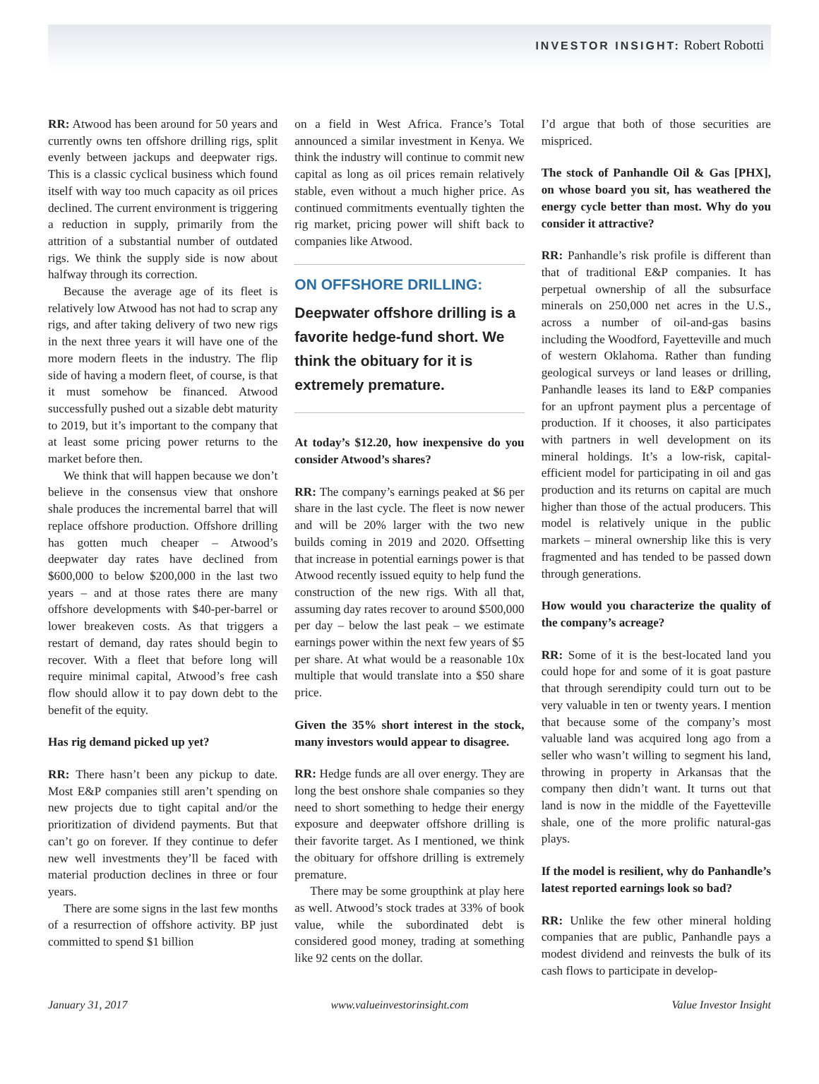INVESTOR INSIGHT: Robert Robotti
RR: Atwood has been around for 50 years and currently owns ten offshore drilling rigs, split evenly between jackups and deepwater rigs. This is a classic cyclical business which found itself with way too much capacity as oil prices declined. The current environment is triggering a reduction in supply, primarily from the attrition of a substantial number of outdated rigs. We think the supply side is now about halfway through its correction.
Because the average age of its fleet is relatively low Atwood has not had to scrap any rigs, and after taking delivery of two new rigs in the next three years it will have one of the more modern fleets in the industry. The flip side of having a modern fleet, of course, is that it must somehow be financed. Atwood successfully pushed out a sizable debt maturity to 2019, but it’s important to the company that at least some pricing power returns to the market before then.
We think that will happen because we don’t believe in the consensus view that onshore shale produces the incremental barrel that will replace offshore production. Offshore drilling has gotten much cheaper – Atwood’s deepwater day rates have declined from $600,000 to below $200,000 in the last two years – and at those rates there are many offshore developments with $40-per-barrel or lower breakeven costs. As that triggers a restart of demand, day rates should begin to recover. With a fleet that before long will require minimal capital, Atwood’s free cash flow should allow it to pay down debt to the benefit of the equity.
Has rig demand picked up yet?
RR: There hasn’t been any pickup to date. Most E&P companies still aren’t spending on new projects due to tight capital and/or the prioritization of dividend payments. But that can’t go on forever. If they continue to defer new well investments they’ll be faced with material production declines in three or four years.
There are some signs in the last few months of a resurrection of offshore activity. BP just committed to spend $1 billion
on a field in West Africa. France’s Total announced a similar investment in Kenya. We think the industry will continue to commit new capital as long as oil prices remain relatively stable, even without a much higher price. As continued commitments eventually tighten the rig market, pricing power will shift back to companies like Atwood.
ON OFFSHORE DRILLING:
Deepwater offshore drilling is a favorite hedge-fund short. We think the obituary for it is extremely premature.
At today’s $12.20, how inexpensive do you consider Atwood’s shares?
RR: The company’s earnings peaked at $6 per share in the last cycle. The fleet is now newer and will be 20% larger with the two new builds coming in 2019 and 2020. Offsetting that increase in potential earnings power is that Atwood recently issued equity to help fund the construction of the new rigs. With all that, assuming day rates recover to around $500,000 per day – below the last peak – we estimate earnings power within the next few years of $5 per share. At what would be a reasonable 10x multiple that would translate into a $50 share price.
Given the 35% short interest in the stock, many investors would appear to disagree.
RR: Hedge funds are all over energy. They are long the best onshore shale companies so they need to short something to hedge their energy exposure and deepwater offshore drilling is their favorite target. As I mentioned, we think the obituary for offshore drilling is extremely premature.
There may be some groupthink at play here as well. Atwood’s stock trades at 33% of book value, while the subordinated debt is considered good money, trading at something like 92 cents on the dollar.
I’d argue that both of those securities are mispriced.
The stock of Panhandle Oil & Gas [PHX], on whose board you sit, has weathered the energy cycle better than most. Why do you consider it attractive?
RR: Panhandle’s risk profile is different than that of traditional E&P companies. It has perpetual ownership of all the subsurface minerals on 250,000 net acres in the U.S., across a number of oil-and-gas basins including the Woodford, Fayetteville and much of western Oklahoma. Rather than funding geological surveys or land leases or drilling, Panhandle leases its land to E&P companies for an upfront payment plus a percentage of production. If it chooses, it also participates with partners in well development on its mineral holdings. It’s a low-risk, capital-efficient model for participating in oil and gas production and its returns on capital are much higher than those of the actual producers. This model is relatively unique in the public markets – mineral ownership like this is very fragmented and has tended to be passed down through generations.
How would you characterize the quality of the company’s acreage?
RR: Some of it is the best-located land you could hope for and some of it is goat pasture that through serendipity could turn out to be very valuable in ten or twenty years. I mention that because some of the company’s most valuable land was acquired long ago from a seller who wasn’t willing to segment his land, throwing in property in Arkansas that the company then didn’t want. It turns out that land is now in the middle of the Fayetteville shale, one of the more prolific natural-gas plays.
If the model is resilient, why do Panhandle’s latest reported earnings look so bad?
RR: Unlike the few other mineral holding companies that are public, Panhandle pays a modest dividend and reinvests the bulk of its cash flows to participate in develop-
January 31, 2017 www.valueinvestorinsight.com Value Investor Insight